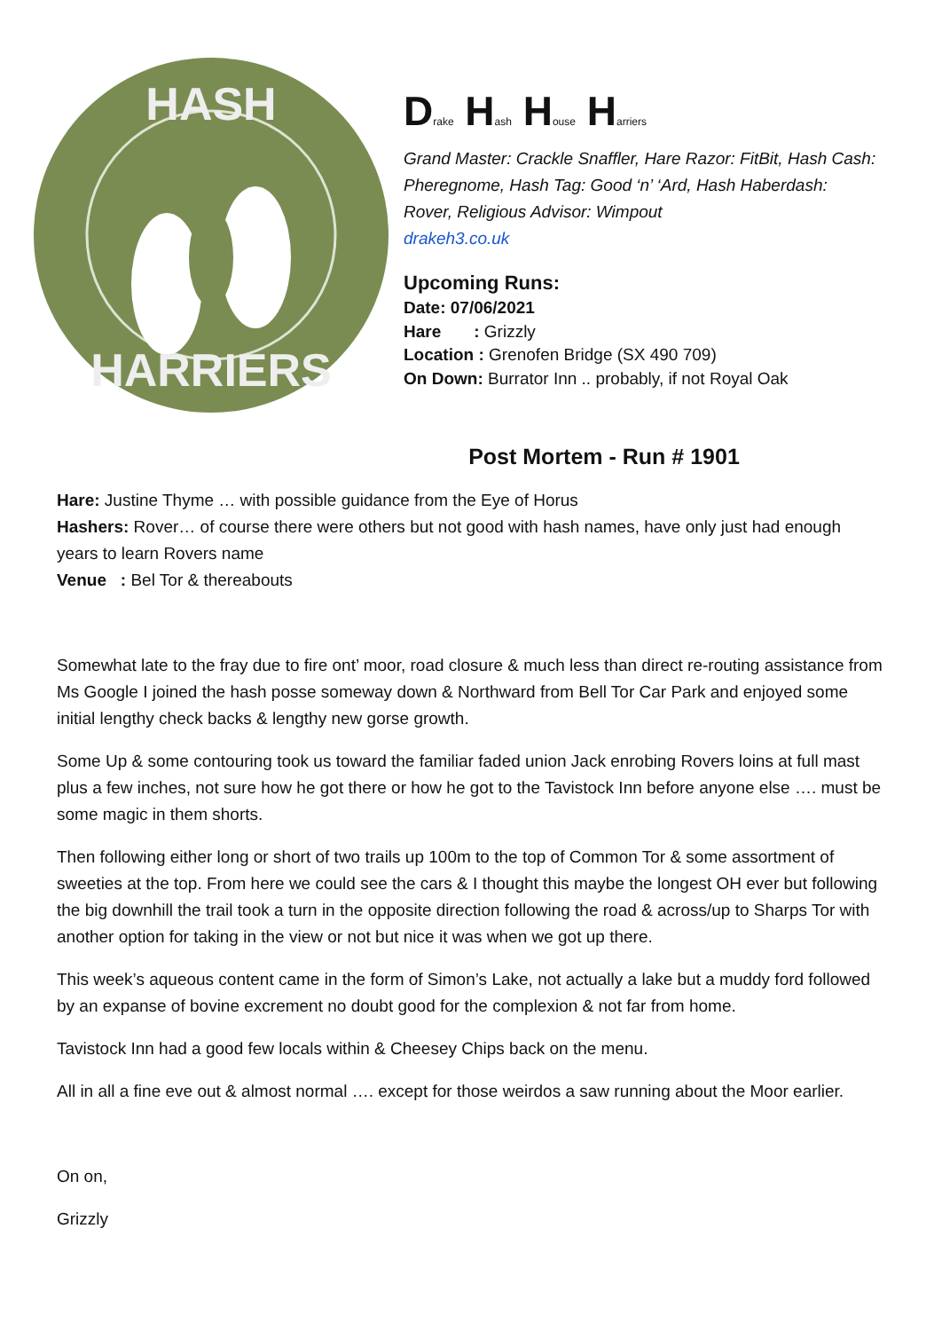HASH
HARRIERS
Drake Hash House Harriers
Grand Master: Crackle Snaffler, Hare Razor: FitBit, Hash Cash:
Pheregnome, Hash Tag: Good ‘n’ ‘Ard, Hash Haberdash:
Rover, Religious Advisor: Wimpout
drakeh3.co.uk
Upcoming Runs:
Date: 07/06/2021
Hare : Grizzly
Location : Grenofen Bridge (SX 490 709)
On Down: Burrator Inn .. probably, if not Royal Oak
Post Mortem - Run # 1901
Hare: Justine Thyme … with possible guidance from the Eye of Horus
Hashers: Rover… of course there were others but not good with hash names, have only just had enough years to learn Rovers name
Venue : Bel Tor & thereabouts
Somewhat late to the fray due to fire ont’ moor, road closure & much less than direct re-routing assistance from Ms Google I joined the hash posse someway down & Northward from Bell Tor Car Park and enjoyed some initial lengthy check backs & lengthy new gorse growth.
Some Up & some contouring took us toward the familiar faded union Jack enrobing Rovers loins at full mast plus a few inches, not sure how he got there or how he got to the Tavistock Inn before anyone else …. must be some magic in them shorts.
Then following either long or short of two trails up 100m to the top of Common Tor & some assortment of sweeties at the top. From here we could see the cars & I thought this maybe the longest OH ever but following the big downhill the trail took a turn in the opposite direction following the road & across/up to Sharps Tor with another option for taking in the view or not but nice it was when we got up there.
This week’s aqueous content came in the form of Simon’s Lake, not actually a lake but a muddy ford followed by an expanse of bovine excrement no doubt good for the complexion & not far from home.
Tavistock Inn had a good few locals within & Cheesey Chips back on the menu.
All in all a fine eve out & almost normal …. except for those weirdos a saw running about the Moor earlier.
On on,
Grizzly